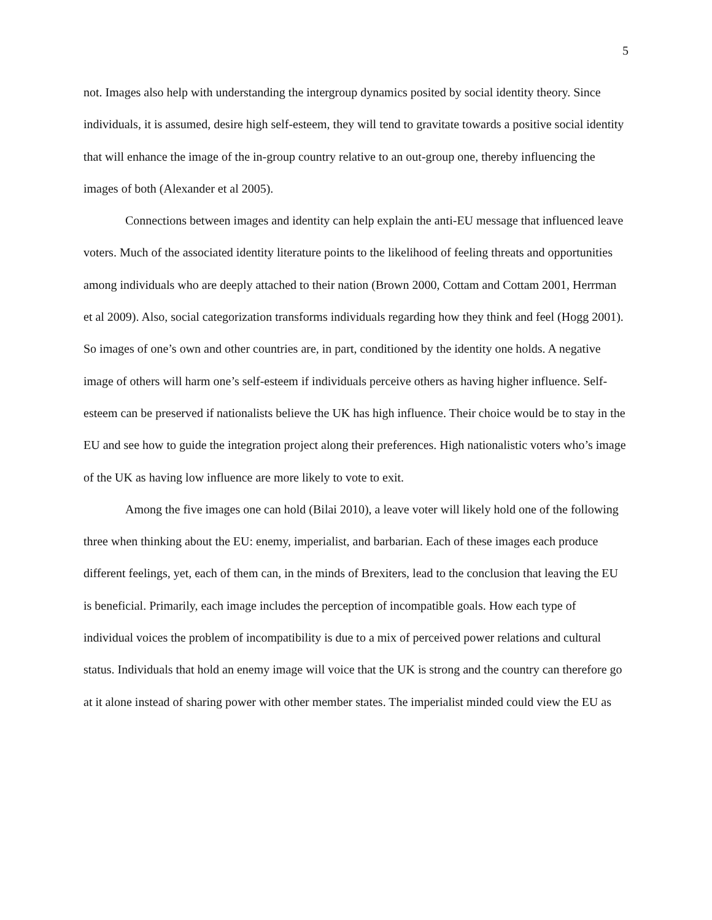5
not. Images also help with understanding the intergroup dynamics posited by social identity theory. Since individuals, it is assumed, desire high self-esteem, they will tend to gravitate towards a positive social identity that will enhance the image of the in-group country relative to an out-group one, thereby influencing the images of both (Alexander et al 2005).
Connections between images and identity can help explain the anti-EU message that influenced leave voters. Much of the associated identity literature points to the likelihood of feeling threats and opportunities among individuals who are deeply attached to their nation (Brown 2000, Cottam and Cottam 2001, Herrman et al 2009). Also, social categorization transforms individuals regarding how they think and feel (Hogg 2001). So images of one’s own and other countries are, in part, conditioned by the identity one holds. A negative image of others will harm one’s self-esteem if individuals perceive others as having higher influence. Self-esteem can be preserved if nationalists believe the UK has high influence. Their choice would be to stay in the EU and see how to guide the integration project along their preferences. High nationalistic voters who’s image of the UK as having low influence are more likely to vote to exit.
Among the five images one can hold (Bilai 2010), a leave voter will likely hold one of the following three when thinking about the EU: enemy, imperialist, and barbarian. Each of these images each produce different feelings, yet, each of them can, in the minds of Brexiters, lead to the conclusion that leaving the EU is beneficial. Primarily, each image includes the perception of incompatible goals. How each type of individual voices the problem of incompatibility is due to a mix of perceived power relations and cultural status. Individuals that hold an enemy image will voice that the UK is strong and the country can therefore go at it alone instead of sharing power with other member states. The imperialist minded could view the EU as